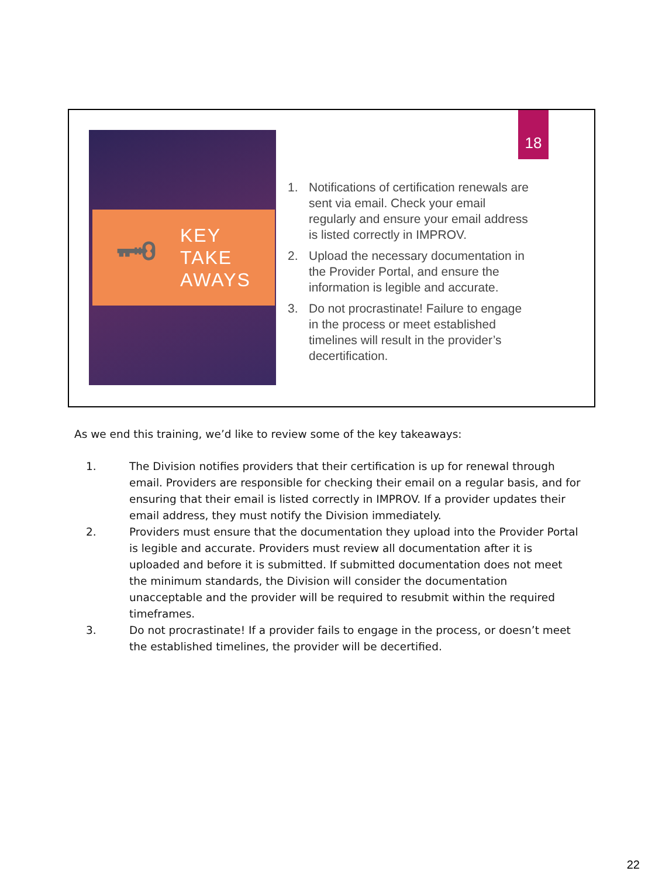🗝
KEY
TAKE
AWAYS
18
1. Notifications of certification renewals are sent via email. Check your email regularly and ensure your email address is listed correctly in IMPROV.
2. Upload the necessary documentation in the Provider Portal, and ensure the information is legible and accurate.
3. Do not procrastinate! Failure to engage in the process or meet established timelines will result in the provider’s decertification.
As we end this training, we’d like to review some of the key takeaways:
1. The Division notifies providers that their certification is up for renewal through email. Providers are responsible for checking their email on a regular basis, and for ensuring that their email is listed correctly in IMPROV. If a provider updates their email address, they must notify the Division immediately.
2. Providers must ensure that the documentation they upload into the Provider Portal is legible and accurate. Providers must review all documentation after it is uploaded and before it is submitted. If submitted documentation does not meet the minimum standards, the Division will consider the documentation unacceptable and the provider will be required to resubmit within the required timeframes.
3. Do not procrastinate! If a provider fails to engage in the process, or doesn’t meet the established timelines, the provider will be decertified.
22